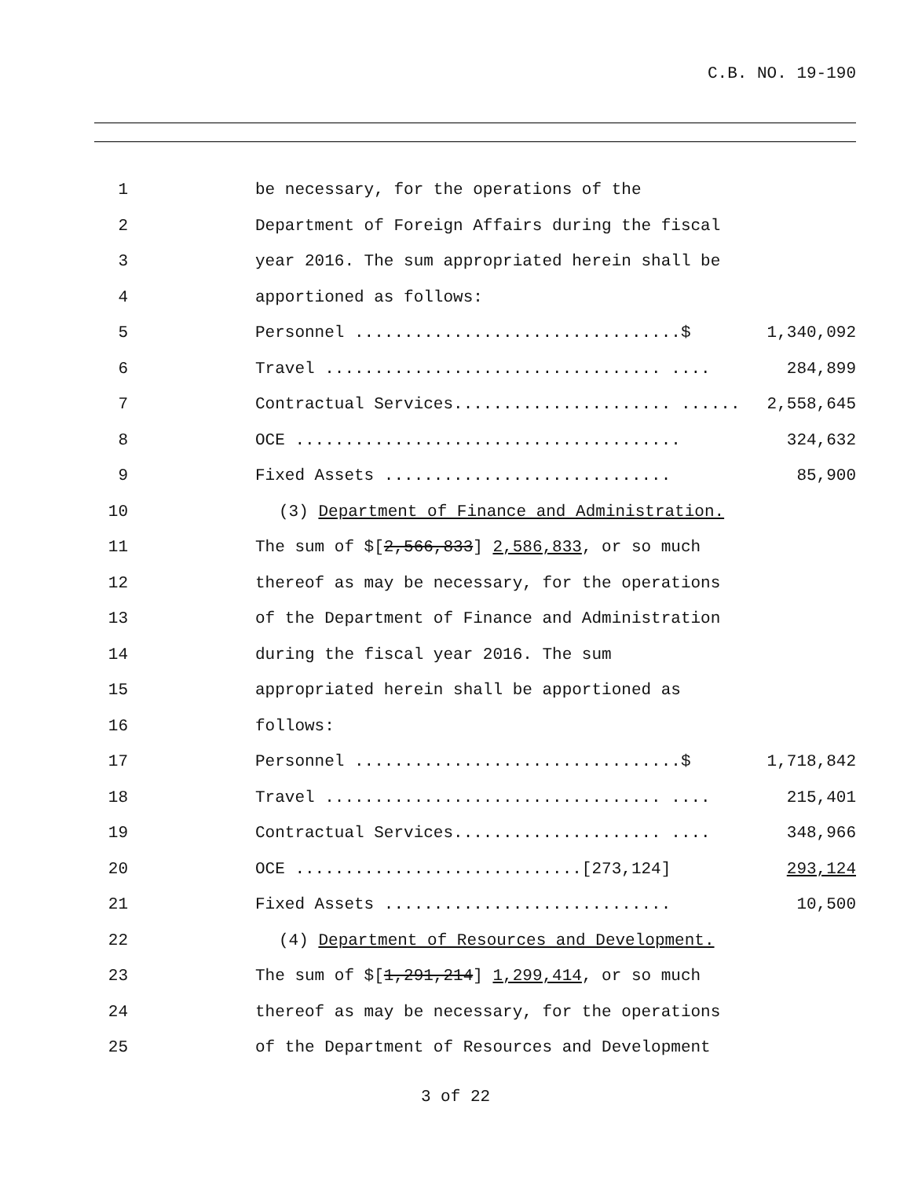C.B. NO. 19-190
1 be necessary, for the operations of the
2 Department of Foreign Affairs during the fiscal
3 year 2016. The sum appropriated herein shall be
4 apportioned as follows:
5 Personnel .................................$ 1,340,092
6 Travel .................................. .... 284,899
7 Contractual Services...................... ...... 2,558,645
8 OCE ....................................... 324,632
9 Fixed Assets ............................. 85,900
10 (3) Department of Finance and Administration.
11 The sum of $[2,566,833] 2,586,833, or so much
12 thereof as may be necessary, for the operations
13 of the Department of Finance and Administration
14 during the fiscal year 2016. The sum
15 appropriated herein shall be apportioned as
16 follows:
17 Personnel .................................$ 1,718,842
18 Travel .................................. .... 215,401
19 Contractual Services..................... .... 348,966
20 OCE .............................[273,124] 293,124
21 Fixed Assets ............................. 10,500
22 (4) Department of Resources and Development.
23 The sum of $[1,291,214] 1,299,414, or so much
24 thereof as may be necessary, for the operations
25 of the Department of Resources and Development
3 of 22